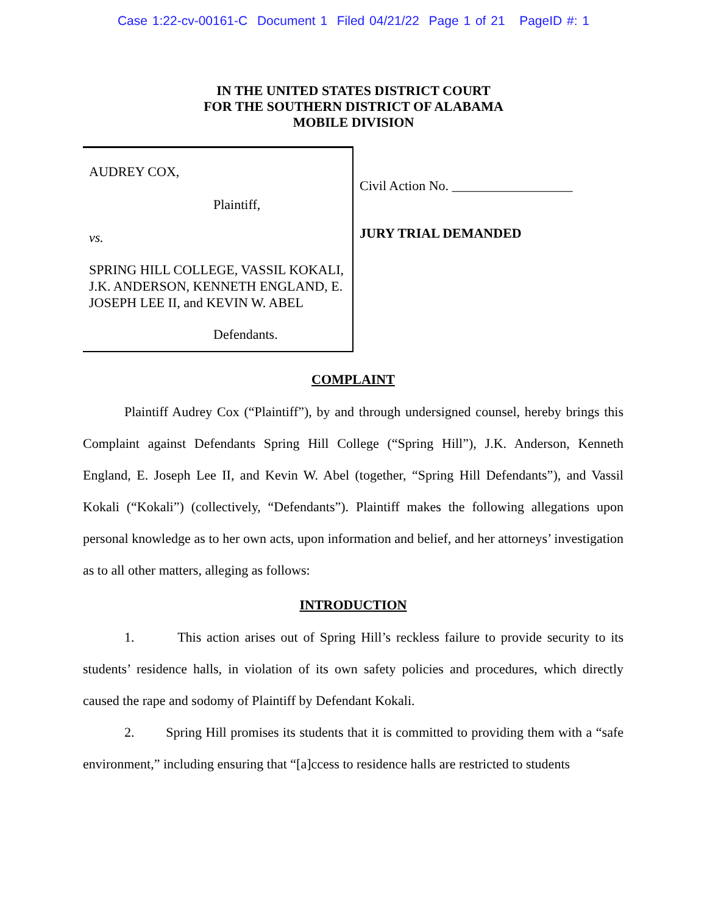Case 1:22-cv-00161-C Document 1 Filed 04/21/22 Page 1 of 21 PageID #: 1
IN THE UNITED STATES DISTRICT COURT
FOR THE SOUTHERN DISTRICT OF ALABAMA
MOBILE DIVISION
AUDREY COX,
Plaintiff,
vs.
SPRING HILL COLLEGE, VASSIL KOKALI, J.K. ANDERSON, KENNETH ENGLAND, E. JOSEPH LEE II, and KEVIN W. ABEL
Defendants.
Civil Action No. __________________
JURY TRIAL DEMANDED
COMPLAINT
Plaintiff Audrey Cox (“Plaintiff”), by and through undersigned counsel, hereby brings this Complaint against Defendants Spring Hill College (“Spring Hill”), J.K. Anderson, Kenneth England, E. Joseph Lee II, and Kevin W. Abel (together, “Spring Hill Defendants”), and Vassil Kokali (“Kokali”) (collectively, “Defendants”). Plaintiff makes the following allegations upon personal knowledge as to her own acts, upon information and belief, and her attorneys’ investigation as to all other matters, alleging as follows:
INTRODUCTION
1. This action arises out of Spring Hill’s reckless failure to provide security to its students’ residence halls, in violation of its own safety policies and procedures, which directly caused the rape and sodomy of Plaintiff by Defendant Kokali.
2. Spring Hill promises its students that it is committed to providing them with a “safe environment,” including ensuring that “[a]ccess to residence halls are restricted to students